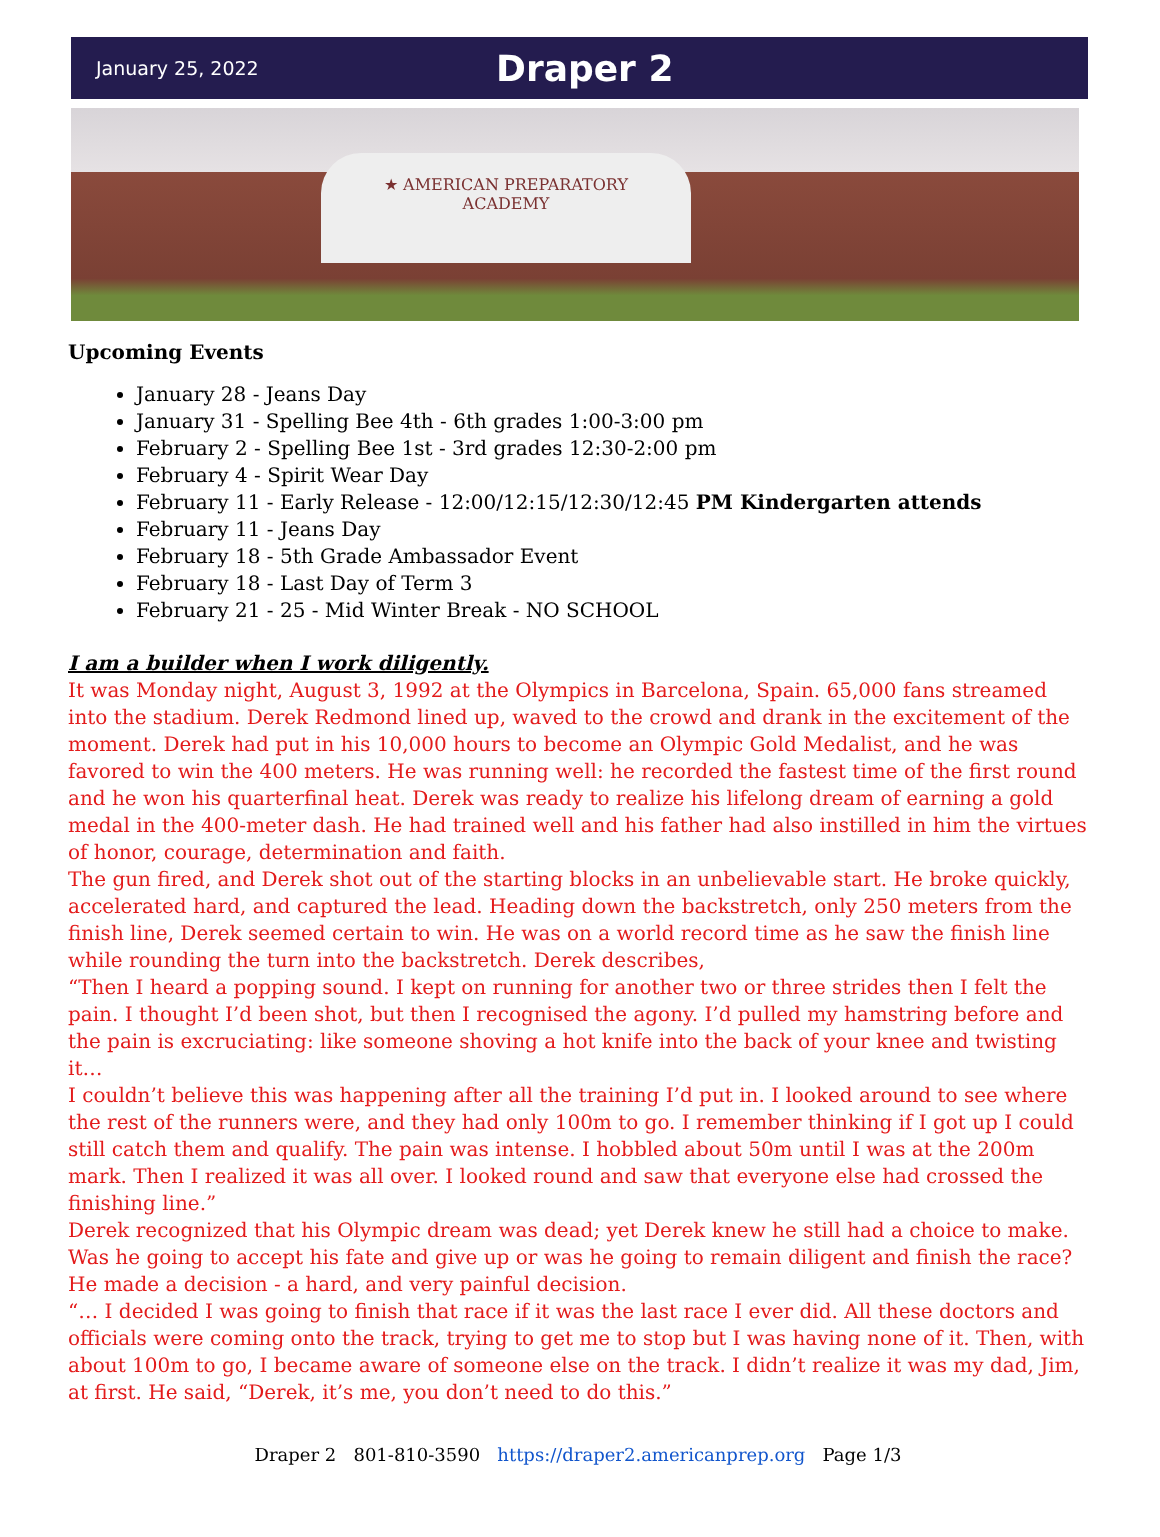January 25, 2022
Draper 2
★ AMERICAN PREPARATORY
ACADEMY
Upcoming Events
January 28 - Jeans Day
January 31 - Spelling Bee 4th - 6th grades 1:00-3:00 pm
February 2 - Spelling Bee 1st - 3rd grades 12:30-2:00 pm
February 4 - Spirit Wear Day
February 11 - Early Release - 12:00/12:15/12:30/12:45 PM Kindergarten attends
February 11 - Jeans Day
February 18 - 5th Grade Ambassador Event
February 18 - Last Day of Term 3
February 21 - 25 - Mid Winter Break - NO SCHOOL
I am a builder when I work diligently.
It was Monday night, August 3, 1992 at the Olympics in Barcelona, Spain. 65,000 fans streamed into the stadium. Derek Redmond lined up, waved to the crowd and drank in the excitement of the moment. Derek had put in his 10,000 hours to become an Olympic Gold Medalist, and he was favored to win the 400 meters. He was running well: he recorded the fastest time of the first round and he won his quarterfinal heat. Derek was ready to realize his lifelong dream of earning a gold medal in the 400-meter dash. He had trained well and his father had also instilled in him the virtues of honor, courage, determination and faith.
The gun fired, and Derek shot out of the starting blocks in an unbelievable start. He broke quickly, accelerated hard, and captured the lead. Heading down the backstretch, only 250 meters from the finish line, Derek seemed certain to win. He was on a world record time as he saw the finish line while rounding the turn into the backstretch. Derek describes,
“Then I heard a popping sound. I kept on running for another two or three strides then I felt the pain. I thought I’d been shot, but then I recognised the agony. I’d pulled my hamstring before and the pain is excruciating: like someone shoving a hot knife into the back of your knee and twisting it…
I couldn’t believe this was happening after all the training I’d put in. I looked around to see where the rest of the runners were, and they had only 100m to go. I remember thinking if I got up I could still catch them and qualify. The pain was intense. I hobbled about 50m until I was at the 200m mark. Then I realized it was all over. I looked round and saw that everyone else had crossed the finishing line.”
Derek recognized that his Olympic dream was dead; yet Derek knew he still had a choice to make. Was he going to accept his fate and give up or was he going to remain diligent and finish the race? He made a decision - a hard, and very painful decision.
“… I decided I was going to finish that race if it was the last race I ever did. All these doctors and officials were coming onto the track, trying to get me to stop but I was having none of it. Then, with about 100m to go, I became aware of someone else on the track. I didn’t realize it was my dad, Jim, at first. He said, “Derek, it’s me, you don’t need to do this.”
Draper 2 801-810-3590 https://draper2.americanprep.org Page 1/3